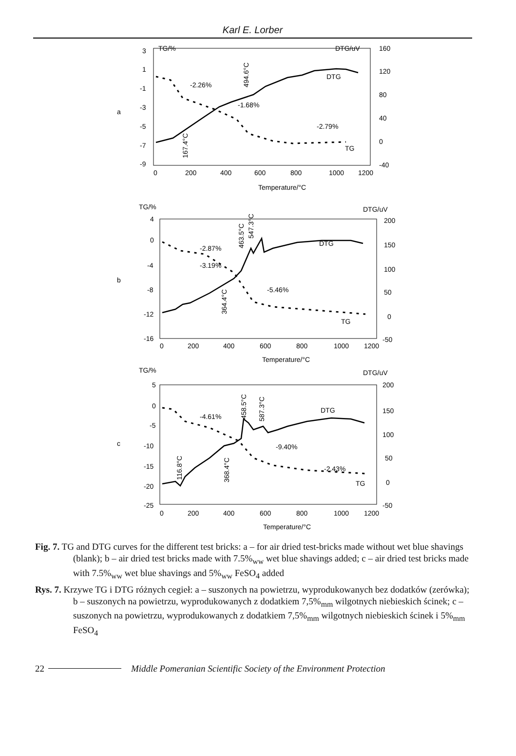Karl E. Lorber
a
TG/%
DTG/uV
3
1
-1
-3
-5
-7
-9
160
120
80
40
0
-40
0
200
400
600
800
1000
1200
Temperature/°C
DTG
TG
-2.26%
-1.68%
-2.79%
494.6°C
167.4°C
b
TG/%
DTG/uV
4
0
-4
-8
-12
-16
200
150
100
50
0
-50
0
200
400
600
800
1000
1200
Temperature/°C
DTG
TG
-2.87%
-3.19%
-5.46%
463.5°C
547.3°C
364.4°C
c
TG/%
DTG/uV
5
0
-5
-10
-15
-20
-25
200
150
100
50
0
-50
0
200
400
600
800
1000
1200
Temperature/°C
DTG
TG
-4.61%
-9.40%
-2.43%
458.5°C
587.3°C
116.8°C
368.4°C
Fig. 7. TG and DTG curves for the different test bricks: a – for air dried test-bricks made without wet blue shavings (blank); b – air dried test bricks made with 7.5%<sub>ww</sub> wet blue shavings added; c – air dried test bricks made with 7.5%<sub>ww</sub> wet blue shavings and 5%<sub>ww</sub> FeSO<sub>4</sub> added
Rys. 7. Krzywe TG i DTG różnych cegieł: a – suszonych na powietrzu, wyprodukowanych bez dodatków (zerówka); b – suszonych na powietrzu, wyprodukowanych z dodatkiem 7,5%<sub>mm</sub> wilgotnych niebieskich ścinek; c – suszonych na powietrzu, wyprodukowanych z dodatkiem 7,5%<sub>mm</sub> wilgotnych niebieskich ścinek i 5%<sub>mm</sub> FeSO<sub>4</sub>
22 Middle Pomeranian Scientific Society of the Environment Protection